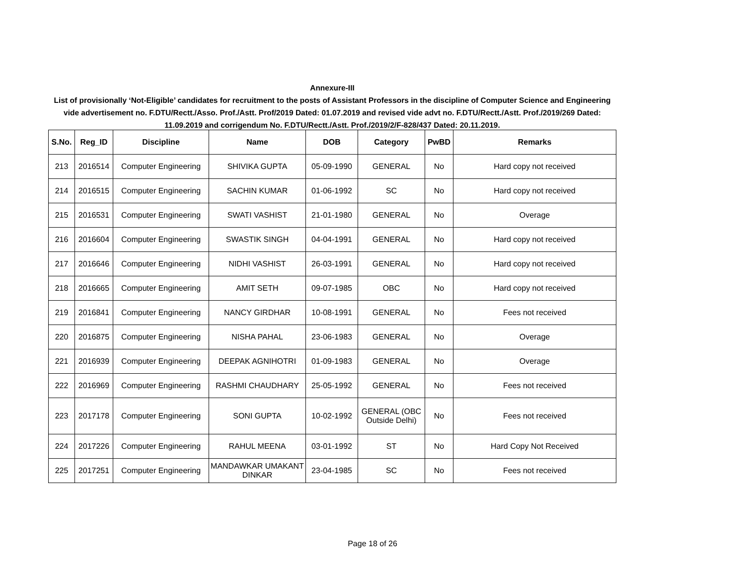Annexure-III
List of provisionally ‘Not-Eligible’ candidates for recruitment to the posts of Assistant Professors in the discipline of Computer Science and Engineering vide advertisement no. F.DTU/Rectt./Asso. Prof./Astt. Prof/2019 Dated: 01.07.2019 and revised vide advt no. F.DTU/Rectt./Astt. Prof./2019/269 Dated: 11.09.2019 and corrigendum No. F.DTU/Rectt./Astt. Prof./2019/2/F-828/437 Dated: 20.11.2019.
| S.No. | Reg_ID | Discipline | Name | DOB | Category | PwBD | Remarks |
| --- | --- | --- | --- | --- | --- | --- | --- |
| 213 | 2016514 | Computer Engineering | SHIVIKA GUPTA | 05-09-1990 | GENERAL | No | Hard copy not received |
| 214 | 2016515 | Computer Engineering | SACHIN KUMAR | 01-06-1992 | SC | No | Hard copy not received |
| 215 | 2016531 | Computer Engineering | SWATI VASHIST | 21-01-1980 | GENERAL | No | Overage |
| 216 | 2016604 | Computer Engineering | SWASTIK SINGH | 04-04-1991 | GENERAL | No | Hard copy not received |
| 217 | 2016646 | Computer Engineering | NIDHI VASHIST | 26-03-1991 | GENERAL | No | Hard copy not received |
| 218 | 2016665 | Computer Engineering | AMIT SETH | 09-07-1985 | OBC | No | Hard copy not received |
| 219 | 2016841 | Computer Engineering | NANCY GIRDHAR | 10-08-1991 | GENERAL | No | Fees not received |
| 220 | 2016875 | Computer Engineering | NISHA PAHAL | 23-06-1983 | GENERAL | No | Overage |
| 221 | 2016939 | Computer Engineering | DEEPAK AGNIHOTRI | 01-09-1983 | GENERAL | No | Overage |
| 222 | 2016969 | Computer Engineering | RASHMI CHAUDHARY | 25-05-1992 | GENERAL | No | Fees not received |
| 223 | 2017178 | Computer Engineering | SONI GUPTA | 10-02-1992 | GENERAL (OBC Outside Delhi) | No | Fees not received |
| 224 | 2017226 | Computer Engineering | RAHUL MEENA | 03-01-1992 | ST | No | Hard Copy Not Received |
| 225 | 2017251 | Computer Engineering | MANDAWKAR UMAKANT DINKAR | 23-04-1985 | SC | No | Fees not received |
Page 18 of 26